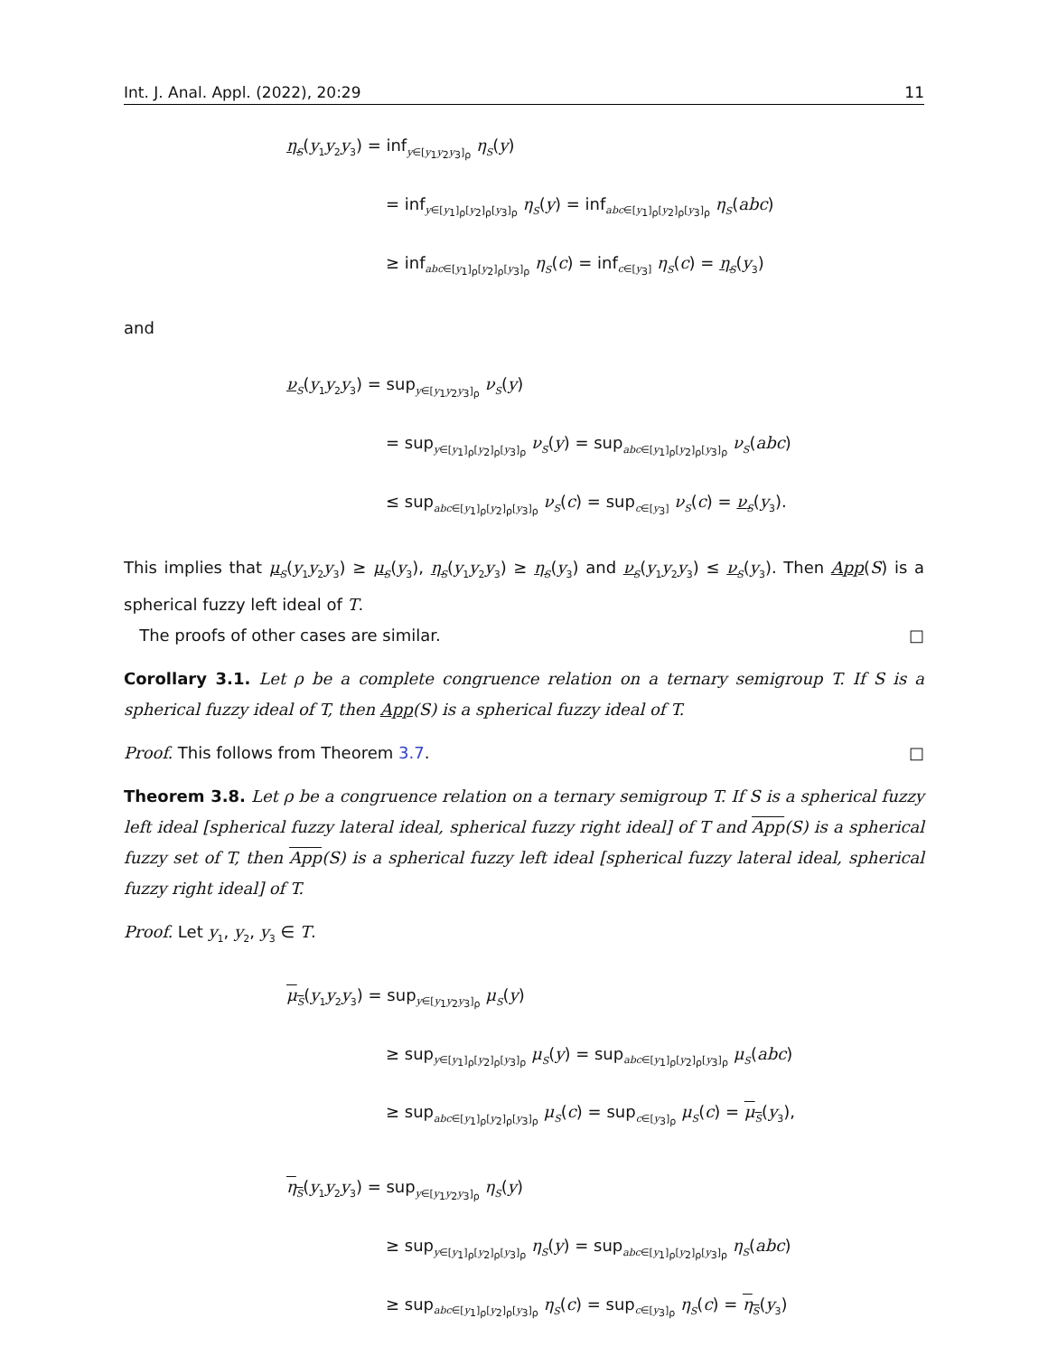Int. J. Anal. Appl. (2022), 20:29 11
η<sub>S</sub>(y<sub>1</sub>y<sub>2</sub>y<sub>3</sub>) = inf<sub>y∈[y<sub>1</sub>y<sub>2</sub>y<sub>3</sub>]<sub>ρ</sub></sub> η<sub>S</sub>(y)
= inf<sub>y∈[y<sub>1</sub>]<sub>ρ</sub>[y<sub>2</sub>]<sub>ρ</sub>[y<sub>3</sub>]<sub>ρ</sub></sub> η<sub>S</sub>(y) = inf<sub>abc∈[y<sub>1</sub>]<sub>ρ</sub>[y<sub>2</sub>]<sub>ρ</sub>[y<sub>3</sub>]<sub>ρ</sub></sub> η<sub>S</sub>(abc)
≥ inf<sub>abc∈[y<sub>1</sub>]<sub>ρ</sub>[y<sub>2</sub>]<sub>ρ</sub>[y<sub>3</sub>]<sub>ρ</sub></sub> η<sub>S</sub>(c) = inf<sub>c∈[y<sub>3</sub>]</sub> η<sub>S</sub>(c) = η<sub>S</sub>(y<sub>3</sub>)
and
ν<sub>S</sub>(y<sub>1</sub>y<sub>2</sub>y<sub>3</sub>) = sup<sub>y∈[y<sub>1</sub>y<sub>2</sub>y<sub>3</sub>]<sub>ρ</sub></sub> ν<sub>S</sub>(y)
= sup<sub>y∈[y<sub>1</sub>]<sub>ρ</sub>[y<sub>2</sub>]<sub>ρ</sub>[y<sub>3</sub>]<sub>ρ</sub></sub> ν<sub>S</sub>(y) = sup<sub>abc∈[y<sub>1</sub>]<sub>ρ</sub>[y<sub>2</sub>]<sub>ρ</sub>[y<sub>3</sub>]<sub>ρ</sub></sub> ν<sub>S</sub>(abc)
≤ sup<sub>abc∈[y<sub>1</sub>]<sub>ρ</sub>[y<sub>2</sub>]<sub>ρ</sub>[y<sub>3</sub>]<sub>ρ</sub></sub> ν<sub>S</sub>(c) = sup<sub>c∈[y<sub>3</sub>]</sub> ν<sub>S</sub>(c) = ν<sub>S</sub>(y<sub>3</sub>).
This implies that μ<sub>S</sub>(y<sub>1</sub>y<sub>2</sub>y<sub>3</sub>) ≥ μ<sub>S</sub>(y<sub>3</sub>), η<sub>S</sub>(y<sub>1</sub>y<sub>2</sub>y<sub>3</sub>) ≥ η<sub>S</sub>(y<sub>3</sub>) and ν<sub>S</sub>(y<sub>1</sub>y<sub>2</sub>y<sub>3</sub>) ≤ ν<sub>S</sub>(y<sub>3</sub>). Then App(S) is a spherical fuzzy left ideal of T.
The proofs of other cases are similar. □
Corollary 3.1. Let ρ be a complete congruence relation on a ternary semigroup T. If S is a spherical fuzzy ideal of T, then App(S) is a spherical fuzzy ideal of T.
Proof. This follows from Theorem 3.7. □
Theorem 3.8. Let ρ be a congruence relation on a ternary semigroup T. If S is a spherical fuzzy left ideal [spherical fuzzy lateral ideal, spherical fuzzy right ideal] of T and App(S) is a spherical fuzzy set of T, then App(S) is a spherical fuzzy left ideal [spherical fuzzy lateral ideal, spherical fuzzy right ideal] of T.
Proof. Let y<sub>1</sub>, y<sub>2</sub>, y<sub>3</sub> ∈ T.
μ<sub>S</sub>(y<sub>1</sub>y<sub>2</sub>y<sub>3</sub>) = sup<sub>y∈[y<sub>1</sub>y<sub>2</sub>y<sub>3</sub>]<sub>ρ</sub></sub> μ<sub>S</sub>(y)
≥ sup<sub>y∈[y<sub>1</sub>]<sub>ρ</sub>[y<sub>2</sub>]<sub>ρ</sub>[y<sub>3</sub>]<sub>ρ</sub></sub> μ<sub>S</sub>(y) = sup<sub>abc∈[y<sub>1</sub>]<sub>ρ</sub>[y<sub>2</sub>]<sub>ρ</sub>[y<sub>3</sub>]<sub>ρ</sub></sub> μ<sub>S</sub>(abc)
≥ sup<sub>abc∈[y<sub>1</sub>]<sub>ρ</sub>[y<sub>2</sub>]<sub>ρ</sub>[y<sub>3</sub>]<sub>ρ</sub></sub> μ<sub>S</sub>(c) = sup<sub>c∈[y<sub>3</sub>]<sub>ρ</sub></sub> μ<sub>S</sub>(c) = μ<sub>S</sub>(y<sub>3</sub>),
η<sub>S</sub>(y<sub>1</sub>y<sub>2</sub>y<sub>3</sub>) = sup<sub>y∈[y<sub>1</sub>y<sub>2</sub>y<sub>3</sub>]<sub>ρ</sub></sub> η<sub>S</sub>(y)
≥ sup<sub>y∈[y<sub>1</sub>]<sub>ρ</sub>[y<sub>2</sub>]<sub>ρ</sub>[y<sub>3</sub>]<sub>ρ</sub></sub> η<sub>S</sub>(y) = sup<sub>abc∈[y<sub>1</sub>]<sub>ρ</sub>[y<sub>2</sub>]<sub>ρ</sub>[y<sub>3</sub>]<sub>ρ</sub></sub> η<sub>S</sub>(abc)
≥ sup<sub>abc∈[y<sub>1</sub>]<sub>ρ</sub>[y<sub>2</sub>]<sub>ρ</sub>[y<sub>3</sub>]<sub>ρ</sub></sub> η<sub>S</sub>(c) = sup<sub>c∈[y<sub>3</sub>]<sub>ρ</sub></sub> η<sub>S</sub>(c) = η<sub>S</sub>(y<sub>3</sub>)